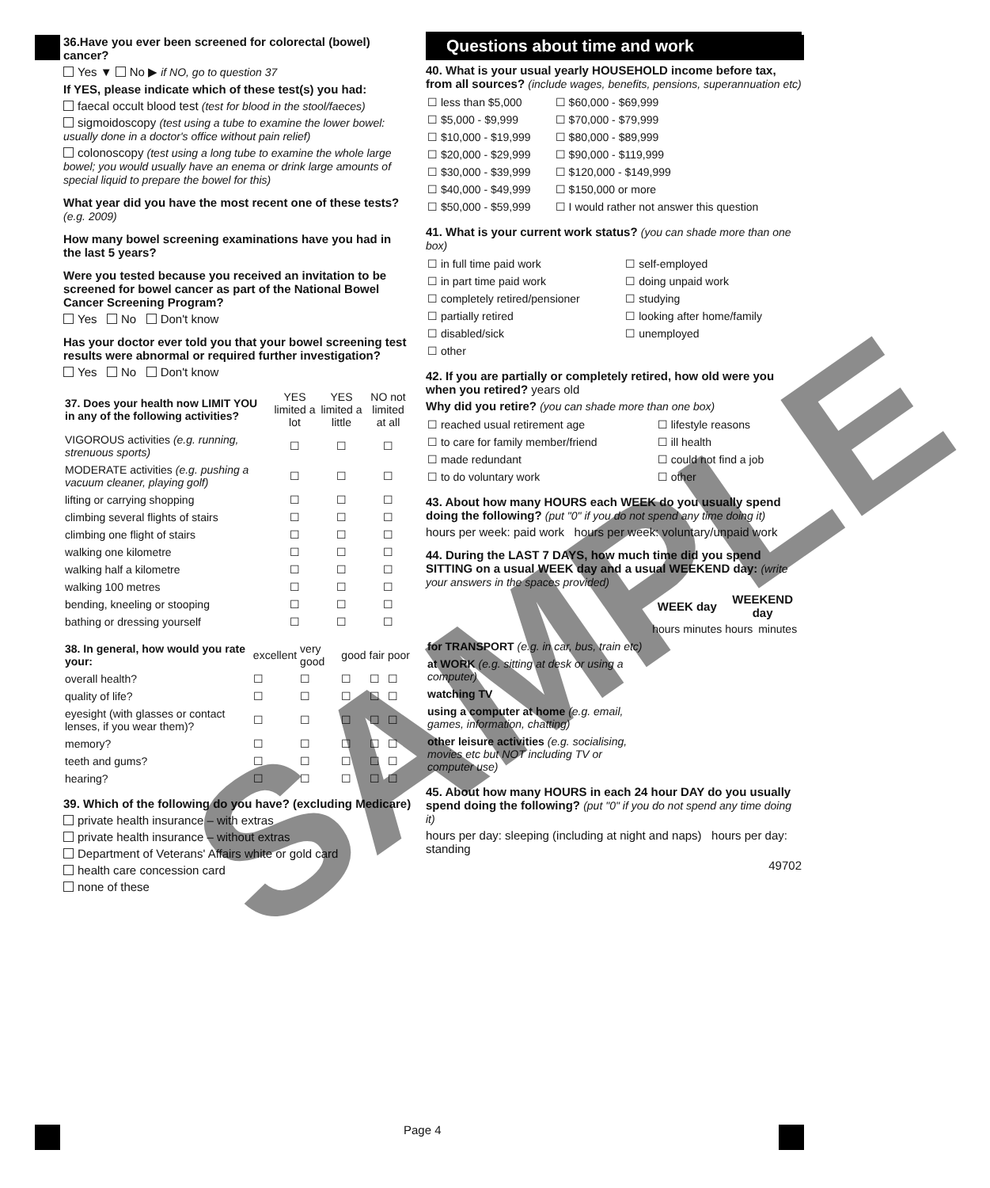36.Have you ever been screened for colorectal (bowel) cancer?
Yes ▼ No ▶ if NO, go to question 37
If YES, please indicate which of these test(s) you had:
faecal occult blood test (test for blood in the stool/faeces)
sigmoidoscopy (test using a tube to examine the lower bowel: usually done in a doctor's office without pain relief)
colonoscopy (test using a long tube to examine the whole large bowel; you would usually have an enema or drink large amounts of special liquid to prepare the bowel for this)
What year did you have the most recent one of these tests? (e.g. 2009)
How many bowel screening examinations have you had in the last 5 years?
Were you tested because you received an invitation to be screened for bowel cancer as part of the National Bowel Cancer Screening Program?
Yes No Don't know
Has your doctor ever told you that your bowel screening test results were abnormal or required further investigation?
Yes No Don't know
| 37. Does your health now LIMIT YOU in any of the following activities? | YES limited a lot | YES limited a little | NO not limited at all |
| VIGOROUS activities (e.g. running, strenuous sports) | ☐ | ☐ | ☐ |
| MODERATE activities (e.g. pushing a vacuum cleaner, playing golf) | ☐ | ☐ | ☐ |
| lifting or carrying shopping | ☐ | ☐ | ☐ |
| climbing several flights of stairs | ☐ | ☐ | ☐ |
| climbing one flight of stairs | ☐ | ☐ | ☐ |
| walking one kilometre | ☐ | ☐ | ☐ |
| walking half a kilometre | ☐ | ☐ | ☐ |
| walking 100 metres | ☐ | ☐ | ☐ |
| bending, kneeling or stooping | ☐ | ☐ | ☐ |
| bathing or dressing yourself | ☐ | ☐ | ☐ |
| 38. In general, how would you rate your: | excellent | very good | good | fair | poor |
| overall health? | ☐ | ☐ | ☐ | ☐ | ☐ |
| quality of life? | ☐ | ☐ | ☐ | ☐ | ☐ |
| eyesight (with glasses or contact lenses, if you wear them)? | ☐ | ☐ | ☐ | ☐ | ☐ |
| memory? | ☐ | ☐ | ☐ | ☐ | ☐ |
| teeth and gums? | ☐ | ☐ | ☐ | ☐ | ☐ |
| hearing? | ☐ | ☐ | ☐ | ☐ | ☐ |
39. Which of the following do you have? (excluding Medicare)
private health insurance – with extras
private health insurance – without extras
Department of Veterans' Affairs white or gold card
health care concession card
none of these
Questions about time and work
40. What is your usual yearly HOUSEHOLD income before tax, from all sources? (include wages, benefits, pensions, superannuation etc)
| ☐ less than $5,000 | ☐ $60,000 - $69,999 |
| ☐ $5,000 - $9,999 | ☐ $70,000 - $79,999 |
| ☐ $10,000 - $19,999 | ☐ $80,000 - $89,999 |
| ☐ $20,000 - $29,999 | ☐ $90,000 - $119,999 |
| ☐ $30,000 - $39,999 | ☐ $120,000 - $149,999 |
| ☐ $40,000 - $49,999 | ☐ $150,000 or more |
| ☐ $50,000 - $59,999 | ☐ I would rather not answer this question |
41. What is your current work status? (you can shade more than one box)
| ☐ in full time paid work | ☐ self-employed |
| ☐ in part time paid work | ☐ doing unpaid work |
| ☐ completely retired/pensioner | ☐ studying |
| ☐ partially retired | ☐ looking after home/family |
| ☐ disabled/sick | ☐ unemployed |
| ☐ other | |
42. If you are partially or completely retired, how old were you when you retired? years old
Why did you retire? (you can shade more than one box)
| ☐ reached usual retirement age | ☐ lifestyle reasons |
| ☐ to care for family member/friend | ☐ ill health |
| ☐ made redundant | ☐ could not find a job |
| ☐ to do voluntary work | ☐ other |
43. About how many HOURS each WEEK do you usually spend doing the following? (put "0" if you do not spend any time doing it)
hours per week: paid work hours per week: voluntary/unpaid work
44. During the LAST 7 DAYS, how much time did you spend SITTING on a usual WEEK day and a usual WEEKEND day: (write your answers in the spaces provided)
| | WEEK day | | WEEKEND day | |
| --- | --- | --- | --- | --- |
| | hours | minutes | hours | minutes |
| for TRANSPORT (e.g. in car, bus, train etc) | | | | |
| at WORK (e.g. sitting at desk or using a computer) | | | | |
| watching TV | | | | |
| using a computer at home (e.g. email, games, information, chatting) | | | | |
| other leisure activities (e.g. socialising, movies etc but NOT including TV or computer use) | | | | |
45. About how many HOURS in each 24 hour DAY do you usually spend doing the following? (put "0" if you do not spend any time doing it)
hours per day: sleeping (including at night and naps) hours per day: standing
49702
Page 4
SAMPLE